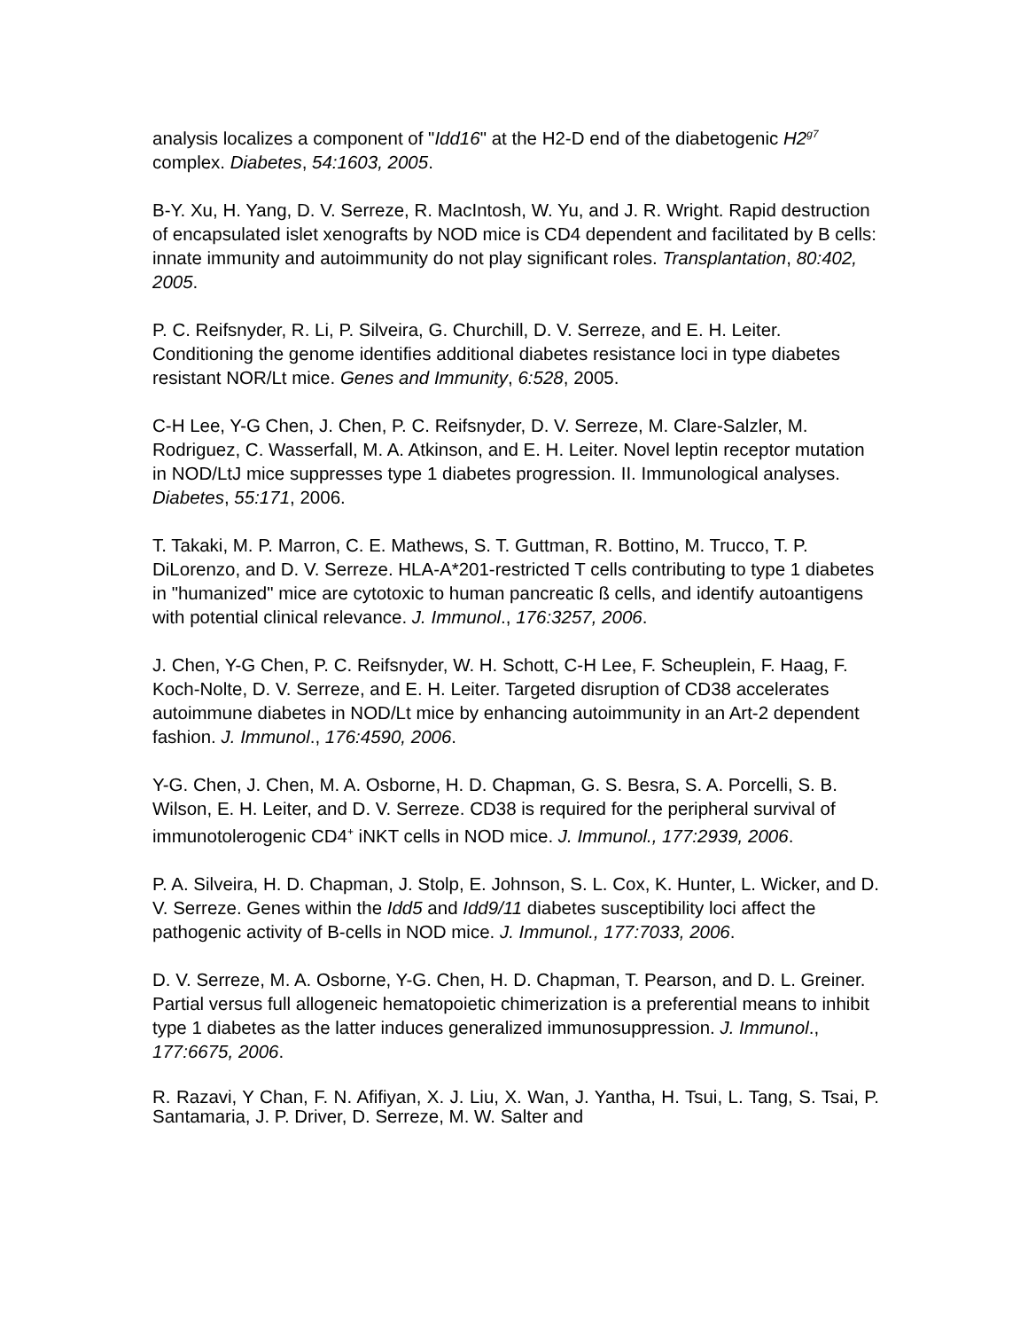analysis localizes a component of "Idd16" at the H2-D end of the diabetogenic H2<sup>g7</sup> complex. Diabetes, 54:1603, 2005.
B-Y. Xu, H. Yang, D. V. Serreze, R. MacIntosh, W. Yu, and J. R. Wright. Rapid destruction of encapsulated islet xenografts by NOD mice is CD4 dependent and facilitated by B cells: innate immunity and autoimmunity do not play significant roles. Transplantation, 80:402, 2005.
P. C. Reifsnyder, R. Li, P. Silveira, G. Churchill, D. V. Serreze, and E. H. Leiter. Conditioning the genome identifies additional diabetes resistance loci in type diabetes resistant NOR/Lt mice. Genes and Immunity, 6:528, 2005.
C-H Lee, Y-G Chen, J. Chen, P. C. Reifsnyder, D. V. Serreze, M. Clare-Salzler, M. Rodriguez, C. Wasserfall, M. A. Atkinson, and E. H. Leiter. Novel leptin receptor mutation in NOD/LtJ mice suppresses type 1 diabetes progression. II. Immunological analyses. Diabetes, 55:171, 2006.
T. Takaki, M. P. Marron, C. E. Mathews, S. T. Guttman, R. Bottino, M. Trucco, T. P. DiLorenzo, and D. V. Serreze. HLA-A*201-restricted T cells contributing to type 1 diabetes in "humanized" mice are cytotoxic to human pancreatic ß cells, and identify autoantigens with potential clinical relevance. J. Immunol., 176:3257, 2006.
J. Chen, Y-G Chen, P. C. Reifsnyder, W. H. Schott, C-H Lee, F. Scheuplein, F. Haag, F. Koch-Nolte, D. V. Serreze, and E. H. Leiter. Targeted disruption of CD38 accelerates autoimmune diabetes in NOD/Lt mice by enhancing autoimmunity in an Art-2 dependent fashion. J. Immunol., 176:4590, 2006.
Y-G. Chen, J. Chen, M. A. Osborne, H. D. Chapman, G. S. Besra, S. A. Porcelli, S. B. Wilson, E. H. Leiter, and D. V. Serreze. CD38 is required for the peripheral survival of immunotolerogenic CD4<sup>+</sup> iNKT cells in NOD mice. J. Immunol., 177:2939, 2006.
P. A. Silveira, H. D. Chapman, J. Stolp, E. Johnson, S. L. Cox, K. Hunter, L. Wicker, and D. V. Serreze. Genes within the Idd5 and Idd9/11 diabetes susceptibility loci affect the pathogenic activity of B-cells in NOD mice. J. Immunol., 177:7033, 2006.
D. V. Serreze, M. A. Osborne, Y-G. Chen, H. D. Chapman, T. Pearson, and D. L. Greiner. Partial versus full allogeneic hematopoietic chimerization is a preferential means to inhibit type 1 diabetes as the latter induces generalized immunosuppression. J. Immunol., 177:6675, 2006.
R. Razavi, Y Chan, F. N. Afifiyan, X. J. Liu, X. Wan, J. Yantha, H. Tsui, L. Tang, S. Tsai, P. Santamaria, J. P. Driver, D. Serreze, M. W. Salter and